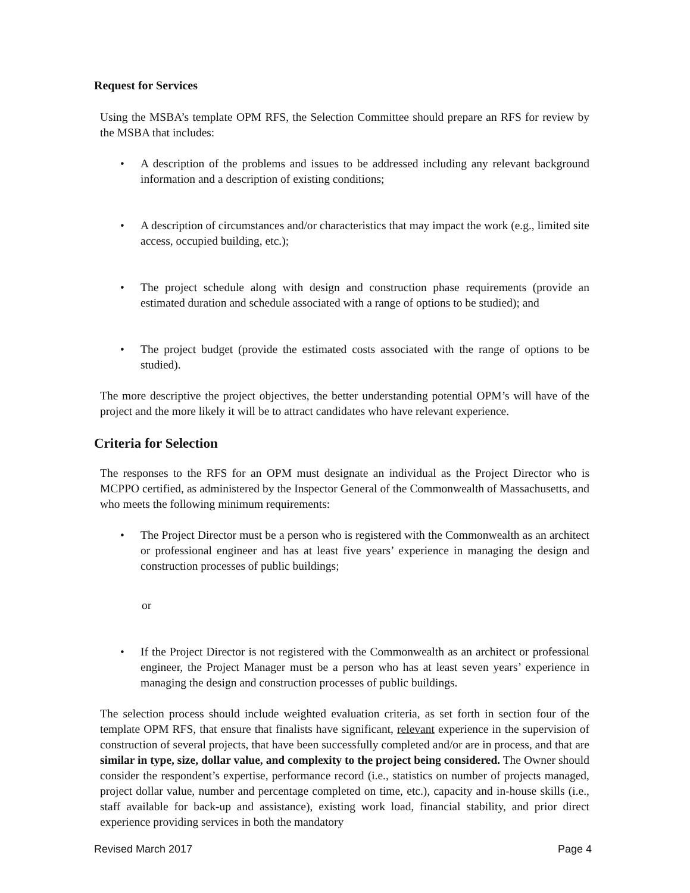Request for Services
Using the MSBA’s template OPM RFS, the Selection Committee should prepare an RFS for review by the MSBA that includes:
• A description of the problems and issues to be addressed including any relevant background information and a description of existing conditions;
• A description of circumstances and/or characteristics that may impact the work (e.g., limited site access, occupied building, etc.);
• The project schedule along with design and construction phase requirements (provide an estimated duration and schedule associated with a range of options to be studied); and
• The project budget (provide the estimated costs associated with the range of options to be studied).
The more descriptive the project objectives, the better understanding potential OPM’s will have of the project and the more likely it will be to attract candidates who have relevant experience.
Criteria for Selection
The responses to the RFS for an OPM must designate an individual as the Project Director who is MCPPO certified, as administered by the Inspector General of the Commonwealth of Massachusetts, and who meets the following minimum requirements:
• The Project Director must be a person who is registered with the Commonwealth as an architect or professional engineer and has at least five years’ experience in managing the design and construction processes of public buildings;
or
• If the Project Director is not registered with the Commonwealth as an architect or professional engineer, the Project Manager must be a person who has at least seven years’ experience in managing the design and construction processes of public buildings.
The selection process should include weighted evaluation criteria, as set forth in section four of the template OPM RFS, that ensure that finalists have significant, relevant experience in the supervision of construction of several projects, that have been successfully completed and/or are in process, and that are similar in type, size, dollar value, and complexity to the project being considered. The Owner should consider the respondent’s expertise, performance record (i.e., statistics on number of projects managed, project dollar value, number and percentage completed on time, etc.), capacity and in-house skills (i.e., staff available for back-up and assistance), existing work load, financial stability, and prior direct experience providing services in both the mandatory
Revised March 2017 Page 4